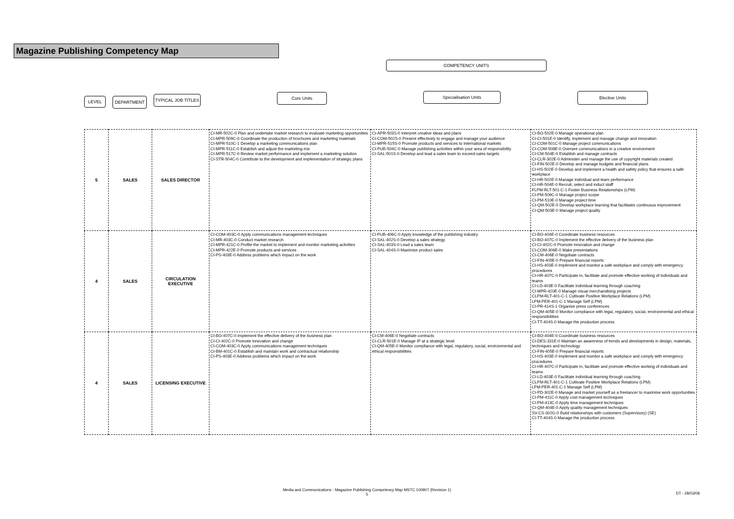Magazine Publishing Competency Map
COMPETENCY UNITS
Core Units Specialisation Units Elective Units
LEVEL DEPARTMENT
TYPICAL JOB TITLES
| 5 | SALES | SALES DIRECTOR | CI-MR-502C-0 Plan and undertake market research to evaluate marketing opportunities CI-MPR-509C-0 Coordinate the production of brochures and marketing materials CI-MPR-510C-1 Develop a marketing communications plan CI-MPR-511C-0 Establish and adjust the marketing mix CI-MPR-517C-0 Review market performance and implement a marketing solution CI-STR-504C-0 Contribute to the development and implementation of strategic plans | CI-APR-503S-0 Interpret creative ideas and plans CI-COM-502S-0 Present effectively to engage and manage your audience CI-MPR-515S-0 Promote products and services to international markets CI-PUB-504C-0 Manage publishing activities within your area of responsibility CI-SAL-501S-0 Develop and lead a sales team to exceed sales targets | CI-BO-502E-0 Manage operational plan CI-CI-501E-0 Identify, implement and manage change and innovation CI-COM-501C-0 Manage project communications CI-COM-508E-0 Oversee communications in a creative environment CI-CM-504E-0 Establish and manage contracts CI-CLR-302E-0 Administer and manage the use of copyright materials created CI-FIN-502E-0 Develop and manage budgets and financial plans CI-HS-502E-0 Develop and implement a health and safety policy that ensures a safe workplace CI-HR-502E-0 Manage individual and team performance CI-HR-504E-0 Recruit, select and induct staff FLPM-RLT-501-C-1 Foster Business Relationships (LPM) CI-PM-509C-0 Manage project scope CI-PM-510E-0 Manage project time CI-QM-502E-0 Develop workplace learning that facilitates continuous improvement CI-QM-503E-0 Manage project quality |
| 4 | SALES | CIRCULATION EXECUTIVE | CI-COM-403C-0 Apply communications management techniques CI-MR-403C-0 Conduct market research CI-MPR-421C-0 Profile the market to implement and monitor marketing activities CI-MPR-422E-0 Promote products and services CI-PS-403E-0 Address problems which impact on the work | CI-PUB-406C-0 Apply knowledge of the publishing industry CI-SAL-402S-0 Develop a sales strategy CI-SAL-403S-0 Lead a sales team CI-SAL-404S-0 Maximise product sales | CI-BO-404E-0 Coordinate business resources CI-BO-407C-0 Implement the effective delivery of the business plan CI-CI-402C-0 Promote innovation and change CI-COM-306E-0 Make presentations CI-CM-406E-0 Negotiate contracts CI-FIN-405E-0 Prepare financial reports CI-HS-403E-0 Implement and monitor a safe workplace and comply with emergency procedures CI-HR-407C-0 Participate in, facilitate and promote effective working of individuals and teams CI-LD-403E-0 Facilitate individual learning through coaching CI-MPR-420E-0 Manage visual merchandising projects CLPM-RLT-401-C-1 Cultivate Positive Workplace Relations (LPM) LPM-PER-401-C-1 Manage Self (LPM) CI-PR-414S-1 Organise press conferences CI-QM-405E-0 Monitor compliance with legal, regulatory, social, environmental and ethical responsibilities CI-TT-404S-0 Manage the production process |
| 4 | SALES | LICENSING EXECUTIVE | CI-BO-407C-0 Implement the effective delivery of the business plan CI-CI-402C-0 Promote innovation and change CI-COM-403C-0 Apply communications management techniques CI-BM-401C-0 Establish and maintain work and contractual relationship CI-PS-403E-0 Address problems which impact on the work | CI-CM-406E-0 Negotiate contracts CI-CLR-501E-0 Manage IP at a strategic level CI-QM-405E-0 Monitor compliance with legal, regulatory, social, environmental and ethical responsibilities | CI-BO-404E-0 Coordinate business resources CI-DES-331E-0 Maintain an awareness of trends and developments in design, materials, techniques and technology CI-FIN-405E-0 Prepare financial reports CI-HS-403E-0 Implement and monitor a safe workplace and comply with emergency procedures CI-HR-407C-0 Participate in, facilitate and promote effective working of individuals and teams CI-LD-403E-0 Facilitate individual learning through coaching CLPM-RLT-401-C-1 Cultivate Positive Workplace Relations (LPM) LPM-PER-401-C-1 Manage Self (LPM) CI-PD-302E-0 Manage and market yourself as a freelancer to maximise work opportunities CI-PM-411C-0 Apply cost management techniques CI-PM-413C-0 Apply time management techniques CI-QM-404E-0 Apply quality management techniques SV-CS-302G-0 Build relationships with customers (Supervisory) (SE) CI-TT-404S-0 Manage the production process |
Media and Communications - Magazine Publishing Competency Map MSTC 100907 (Revision 1)
5
DT - 28/03/08